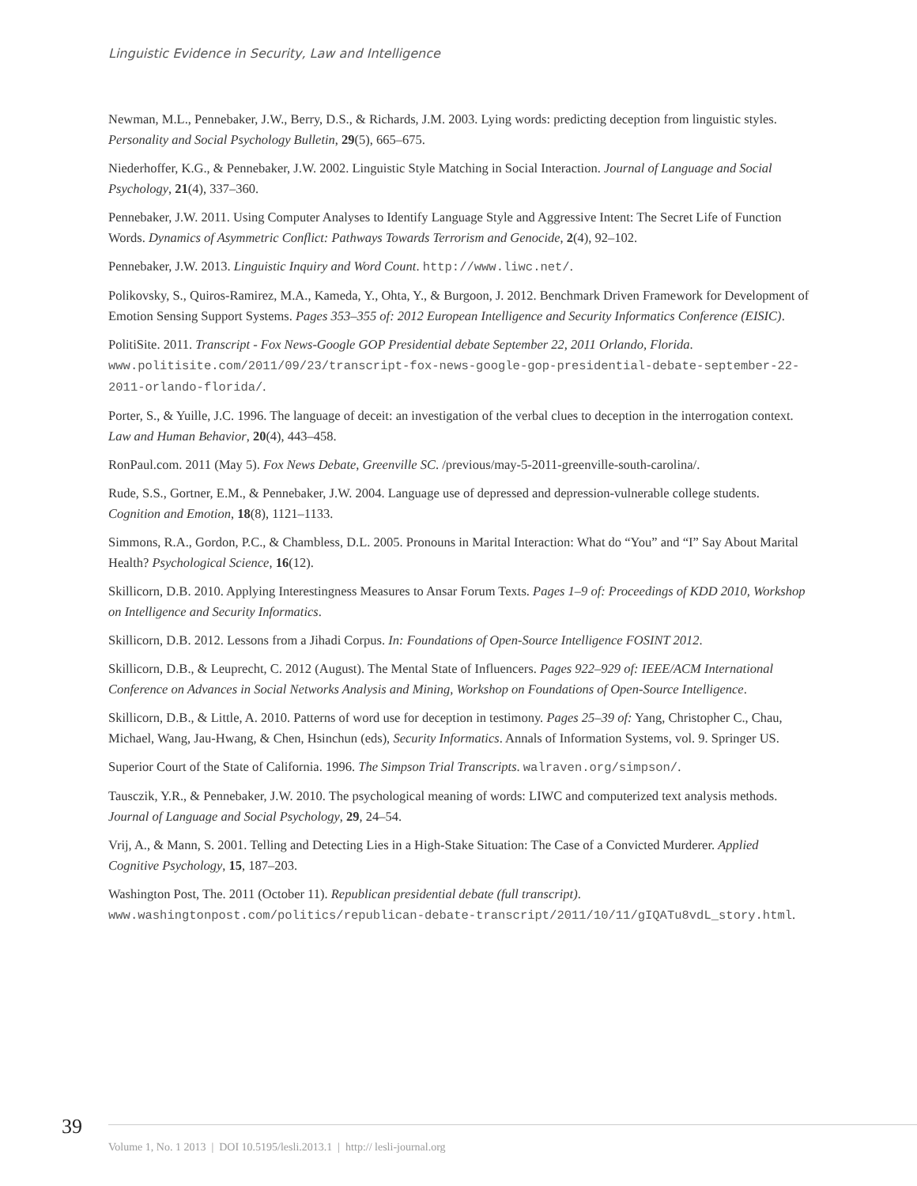Linguistic Evidence in Security, Law and Intelligence
Newman, M.L., Pennebaker, J.W., Berry, D.S., & Richards, J.M. 2003. Lying words: predicting deception from linguistic styles. Personality and Social Psychology Bulletin, 29(5), 665–675.
Niederhoffer, K.G., & Pennebaker, J.W. 2002. Linguistic Style Matching in Social Interaction. Journal of Language and Social Psychology, 21(4), 337–360.
Pennebaker, J.W. 2011. Using Computer Analyses to Identify Language Style and Aggressive Intent: The Secret Life of Function Words. Dynamics of Asymmetric Conflict: Pathways Towards Terrorism and Genocide, 2(4), 92–102.
Pennebaker, J.W. 2013. Linguistic Inquiry and Word Count. http://www.liwc.net/.
Polikovsky, S., Quiros-Ramirez, M.A., Kameda, Y., Ohta, Y., & Burgoon, J. 2012. Benchmark Driven Framework for Development of Emotion Sensing Support Systems. Pages 353–355 of: 2012 European Intelligence and Security Informatics Conference (EISIC).
PolitiSite. 2011. Transcript - Fox News-Google GOP Presidential debate September 22, 2011 Orlando, Florida. www.politisite.com/2011/09/23/transcript-fox-news-google-gop-presidential-debate-september-22-2011-orlando-florida/.
Porter, S., & Yuille, J.C. 1996. The language of deceit: an investigation of the verbal clues to deception in the interrogation context. Law and Human Behavior, 20(4), 443–458.
RonPaul.com. 2011 (May 5). Fox News Debate, Greenville SC. /previous/may-5-2011-greenville-south-carolina/.
Rude, S.S., Gortner, E.M., & Pennebaker, J.W. 2004. Language use of depressed and depression-vulnerable college students. Cognition and Emotion, 18(8), 1121–1133.
Simmons, R.A., Gordon, P.C., & Chambless, D.L. 2005. Pronouns in Marital Interaction: What do “You” and “I” Say About Marital Health? Psychological Science, 16(12).
Skillicorn, D.B. 2010. Applying Interestingness Measures to Ansar Forum Texts. Pages 1–9 of: Proceedings of KDD 2010, Workshop on Intelligence and Security Informatics.
Skillicorn, D.B. 2012. Lessons from a Jihadi Corpus. In: Foundations of Open-Source Intelligence FOSINT 2012.
Skillicorn, D.B., & Leuprecht, C. 2012 (August). The Mental State of Influencers. Pages 922–929 of: IEEE/ACM International Conference on Advances in Social Networks Analysis and Mining, Workshop on Foundations of Open-Source Intelligence.
Skillicorn, D.B., & Little, A. 2010. Patterns of word use for deception in testimony. Pages 25–39 of: Yang, Christopher C., Chau, Michael, Wang, Jau-Hwang, & Chen, Hsinchun (eds), Security Informatics. Annals of Information Systems, vol. 9. Springer US.
Superior Court of the State of California. 1996. The Simpson Trial Transcripts. walraven.org/simpson/.
Tausczik, Y.R., & Pennebaker, J.W. 2010. The psychological meaning of words: LIWC and computerized text analysis methods. Journal of Language and Social Psychology, 29, 24–54.
Vrij, A., & Mann, S. 2001. Telling and Detecting Lies in a High-Stake Situation: The Case of a Convicted Murderer. Applied Cognitive Psychology, 15, 187–203.
Washington Post, The. 2011 (October 11). Republican presidential debate (full transcript). www.washingtonpost.com/politics/republican-debate-transcript/2011/10/11/gIQATu8vdL_story.html.
39
Volume 1, No. 1 2013 | DOI 10.5195/lesli.2013.1 | http:// lesli-journal.org